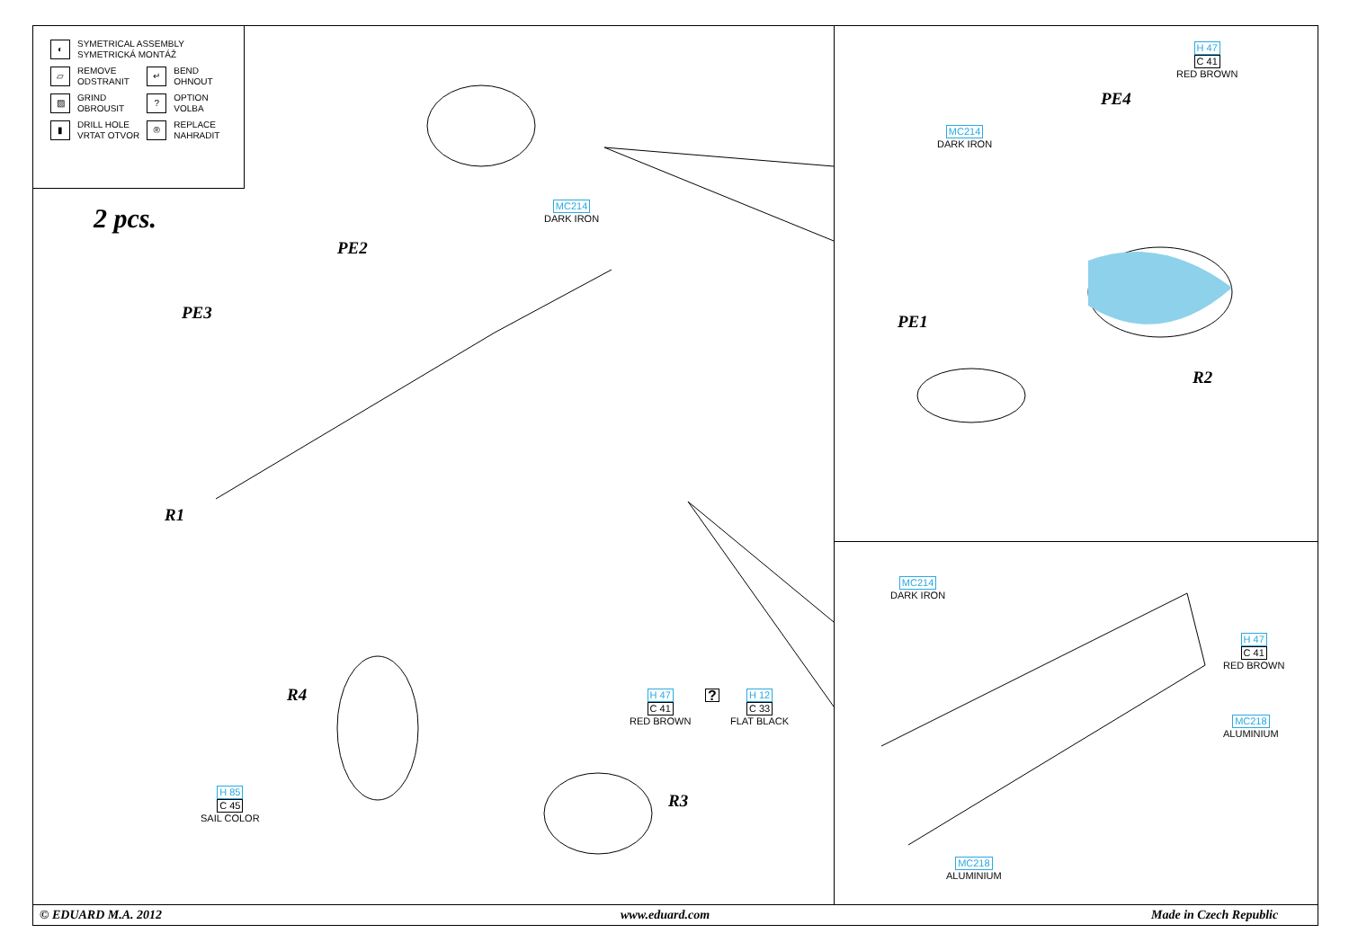| ◐ | SYMETRICAL ASSEMBLY SYMETRICKÁ MONTÁŽ | | |
| ▱ | REMOVE ODSTRANIT | ↵ | BEND OHNOUT |
| ▨ | GRIND OBROUSIT | ? | OPTION VOLBA |
| ▮ | DRILL HOLE VRTAT OTVOR | ® | REPLACE NAHRADIT |
2 pcs.
PE2
PE3
R1
R4
R3
PE4
PE1
R2
MC214
DARK IRON
MC214
DARK IRON
H 47
C 41
RED BROWN
MC214
DARK IRON
H 47
C 41
RED BROWN
MC218
ALUMINIUM
MC218
ALUMINIUM
H 47
C 41
RED BROWN
?
H 12
C 33
FLAT BLACK
H 85
C 45
SAIL COLOR
© EDUARD M.A. 2012 www.eduard.com Made in Czech Republic